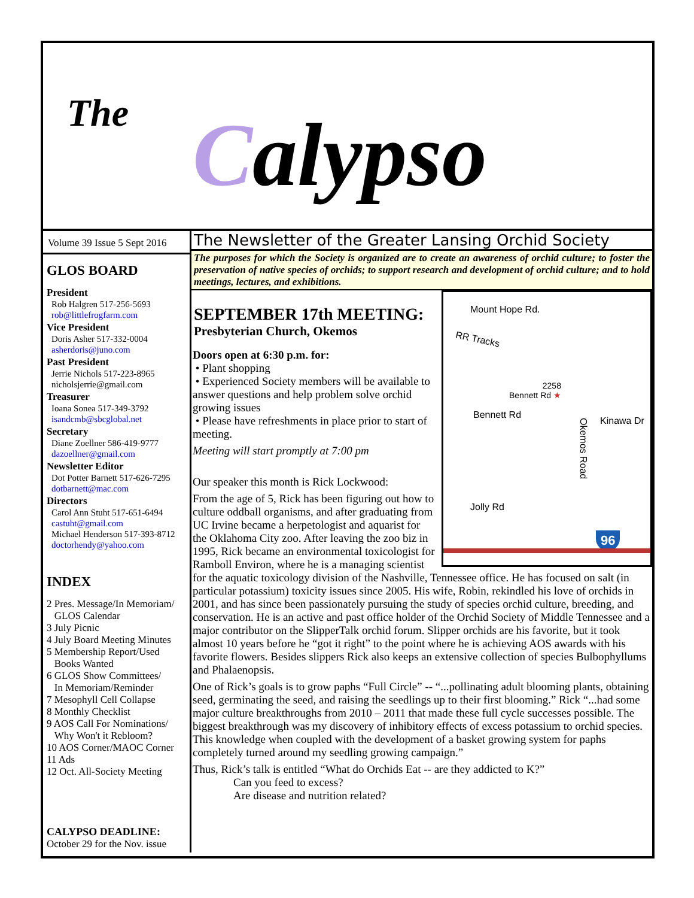The Calypso
Volume 39 Issue 5 Sept 2016
GLOS BOARD
President
Rob Halgren 517-256-5693
rob@littlefrogfarm.com
Vice President
Doris Asher 517-332-0004
asherdoris@juno.com
Past President
Jerrie Nichols 517-223-8965
nicholsjerrie@gmail.com
Treasurer
Ioana Sonea 517-349-3792
isandcmb@sbcglobal.net
Secretary
Diane Zoellner 586-419-9777
dazoellner@gmail.com
Newsletter Editor
Dot Potter Barnett 517-626-7295
dotbarnett@mac.com
Directors
Carol Ann Stuht 517-651-6494
castuht@gmail.com
Michael Henderson 517-393-8712
doctorhendy@yahoo.com
INDEX
2 Pres. Message/In Memoriam/
GLOS Calendar
3 July Picnic
4 July Board Meeting Minutes
5 Membership Report/Used
Books Wanted
6 GLOS Show Committees/
In Memoriam/Reminder
7 Mesophyll Cell Collapse
8 Monthly Checklist
9 AOS Call For Nominations/
Why Won't it Rebloom?
10 AOS Corner/MAOC Corner
11 Ads
12 Oct. All-Society Meeting
CALYPSO DEADLINE:
October 29 for the Nov. issue
The Newsletter of the Greater Lansing Orchid Society
The purposes for which the Society is organized are to create an awareness of orchid culture; to foster the preservation of native species of orchids; to support research and development of orchid culture; and to hold meetings, lectures, and exhibitions.
Mount Hope Rd.
RR Tracks
2258
Bennett Rd ★
Bennett Rd
Kinawa Dr
Okemos Road
Jolly Rd
96
SEPTEMBER 17th MEETING:
Presbyterian Church, Okemos
Doors open at 6:30 p.m. for:
• Plant shopping
• Experienced Society members will be available to answer questions and help problem solve orchid growing issues
• Please have refreshments in place prior to start of meeting.
Meeting will start promptly at 7:00 pm
Our speaker this month is Rick Lockwood:
From the age of 5, Rick has been figuring out how to culture oddball organisms, and after graduating from UC Irvine became a herpetologist and aquarist for the Oklahoma City zoo. After leaving the zoo biz in 1995, Rick became an environmental toxicologist for Ramboll Environ, where he is a managing scientist for the aquatic toxicology division of the Nashville, Tennessee office. He has focused on salt (in particular potassium) toxicity issues since 2005. His wife, Robin, rekindled his love of orchids in 2001, and has since been passionately pursuing the study of species orchid culture, breeding, and conservation. He is an active and past office holder of the Orchid Society of Middle Tennessee and a major contributor on the SlipperTalk orchid forum. Slipper orchids are his favorite, but it took almost 10 years before he “got it right” to the point where he is achieving AOS awards with his favorite flowers. Besides slippers Rick also keeps an extensive collection of species Bulbophyllums and Phalaenopsis.
One of Rick’s goals is to grow paphs “Full Circle” -- “...pollinating adult blooming plants, obtaining seed, germinating the seed, and raising the seedlings up to their first blooming.” Rick “...had some major culture breakthroughs from 2010 – 2011 that made these full cycle successes possible. The biggest breakthrough was my discovery of inhibitory effects of excess potassium to orchid species. This knowledge when coupled with the development of a basket growing system for paphs completely turned around my seedling growing campaign.”
Thus, Rick’s talk is entitled “What do Orchids Eat -- are they addicted to K?”
Can you feed to excess?
Are disease and nutrition related?